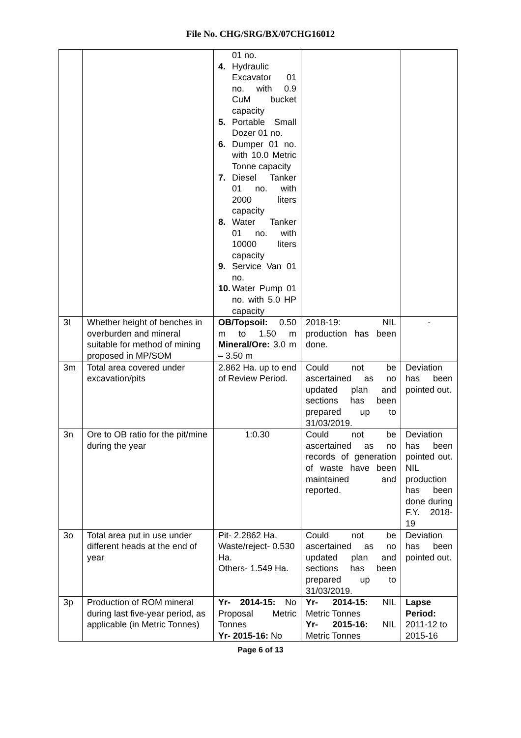File No. CHG/SRG/BX/07CHG16012
| | | 01 no. 4. Hydraulic Excavator 01 no. with 0.9 CuM bucket capacity 5. Portable Small Dozer 01 no. 6. Dumper 01 no. with 10.0 Metric Tonne capacity 7. Diesel Tanker 01 no. with 2000 liters capacity 8. Water Tanker 01 no. with 10000 liters capacity 9. Service Van 01 no. 10. Water Pump 01 no. with 5.0 HP capacity | | |
| 3l | Whether height of benches in overburden and mineral suitable for method of mining proposed in MP/SOM | OB/Topsoil: 0.50 m to 1.50 m Mineral/Ore: 3.0 m – 3.50 m | 2018-19: NIL production has been done. | - |
| 3m | Total area covered under excavation/pits | 2.862 Ha. up to end of Review Period. | Could not be ascertained as no updated plan and sections has been prepared up to 31/03/2019. | Deviation has been pointed out. |
| 3n | Ore to OB ratio for the pit/mine during the year | 1:0.30 | Could not be ascertained as no records of generation of waste have been maintained and reported. | Deviation has been pointed out. NIL production has been done during F.Y. 2018-19 |
| 3o | Total area put in use under different heads at the end of year | Pit- 2.2862 Ha. Waste/reject- 0.530 Ha. Others- 1.549 Ha. | Could not be ascertained as no updated plan and sections has been prepared up to 31/03/2019. | Deviation has been pointed out. |
| 3p | Production of ROM mineral during last five-year period, as applicable (in Metric Tonnes) | Yr- 2014-15: No Proposal Metric Tonnes Yr- 2015-16: No | Yr- 2014-15: NIL Metric Tonnes Yr- 2015-16: NIL Metric Tonnes | Lapse Period: 2011-12 to 2015-16 |
Page 6 of 13